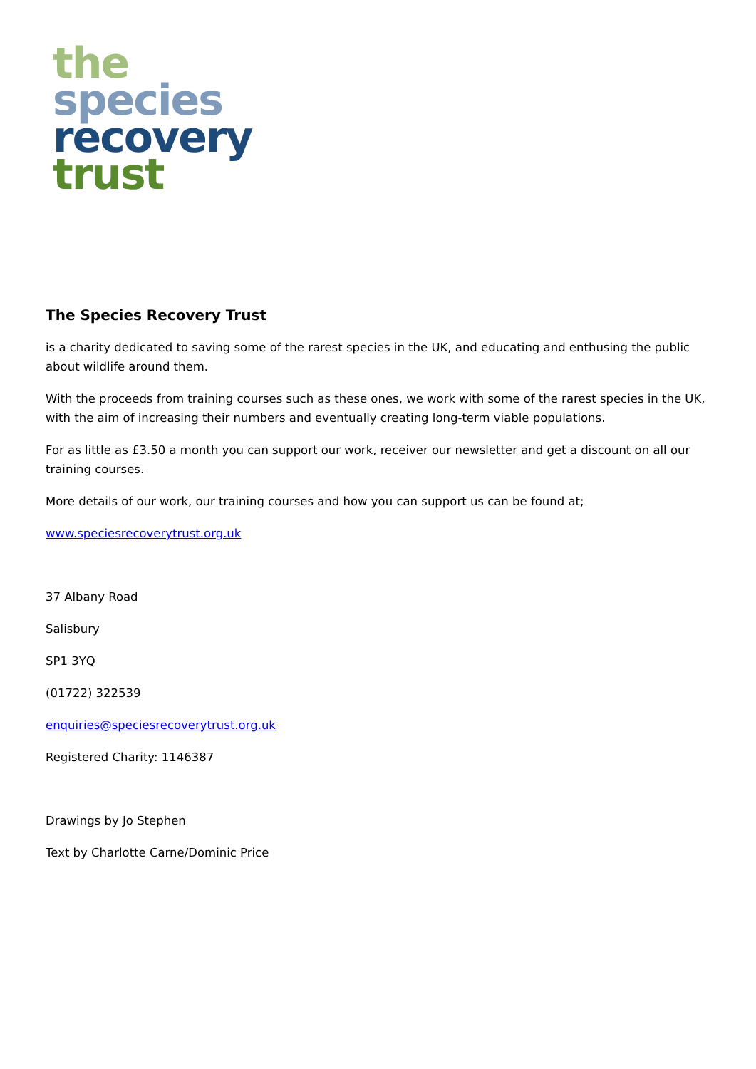the
species
recovery
trust
The Species Recovery Trust
is a charity dedicated to saving some of the rarest species in the UK, and educating and enthusing the public about wildlife around them.
With the proceeds from training courses such as these ones, we work with some of the rarest species in the UK, with the aim of increasing their numbers and eventually creating long-term viable populations.
For as little as £3.50 a month you can support our work, receiver our newsletter and get a discount on all our training courses.
More details of our work, our training courses and how you can support us can be found at;
www.speciesrecoverytrust.org.uk
37 Albany Road
Salisbury
SP1 3YQ
(01722) 322539
enquiries@speciesrecoverytrust.org.uk
Registered Charity: 1146387
Drawings by Jo Stephen
Text by Charlotte Carne/Dominic Price